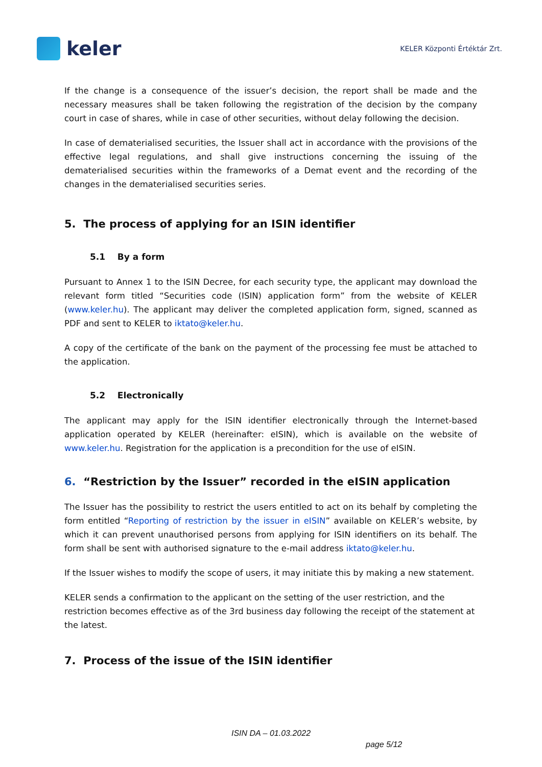keler
KELER Központi Értéktár Zrt.
If the change is a consequence of the issuer’s decision, the report shall be made and the necessary measures shall be taken following the registration of the decision by the company court in case of shares, while in case of other securities, without delay following the decision.
In case of dematerialised securities, the Issuer shall act in accordance with the provisions of the effective legal regulations, and shall give instructions concerning the issuing of the dematerialised securities within the frameworks of a Demat event and the recording of the changes in the dematerialised securities series.
5. The process of applying for an ISIN identifier
5.1 By a form
Pursuant to Annex 1 to the ISIN Decree, for each security type, the applicant may download the relevant form titled “Securities code (ISIN) application form” from the website of KELER (www.keler.hu). The applicant may deliver the completed application form, signed, scanned as PDF and sent to KELER to iktato@keler.hu.
A copy of the certificate of the bank on the payment of the processing fee must be attached to the application.
5.2 Electronically
The applicant may apply for the ISIN identifier electronically through the Internet-based application operated by KELER (hereinafter: eISIN), which is available on the website of www.keler.hu. Registration for the application is a precondition for the use of eISIN.
6. “Restriction by the Issuer” recorded in the eISIN application
The Issuer has the possibility to restrict the users entitled to act on its behalf by completing the form entitled “Reporting of restriction by the issuer in eISIN” available on KELER’s website, by which it can prevent unauthorised persons from applying for ISIN identifiers on its behalf. The form shall be sent with authorised signature to the e-mail address iktato@keler.hu.
If the Issuer wishes to modify the scope of users, it may initiate this by making a new statement.
KELER sends a confirmation to the applicant on the setting of the user restriction, and the restriction becomes effective as of the 3rd business day following the receipt of the statement at the latest.
7. Process of the issue of the ISIN identifier
ISIN DA – 01.03.2022
page 5/12